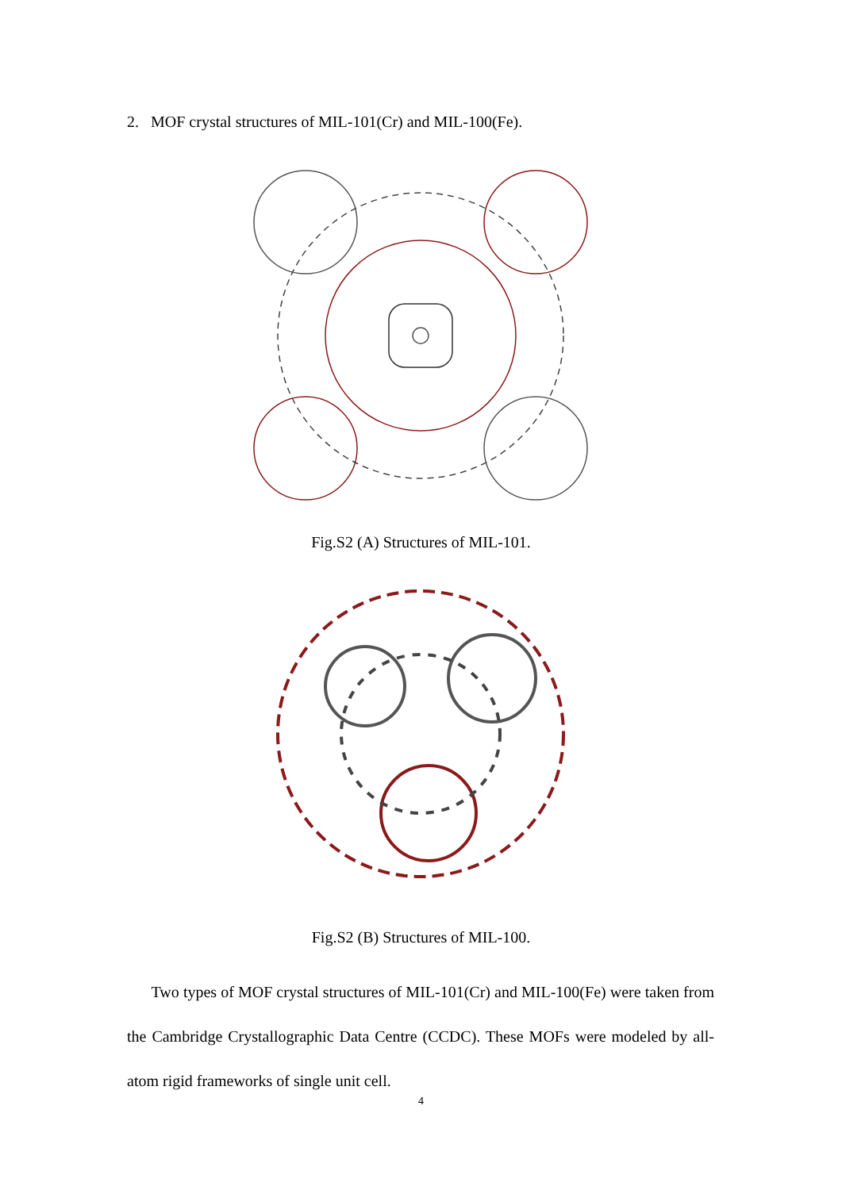2. MOF crystal structures of MIL-101(Cr) and MIL-100(Fe).
Fig.S2 (A) Structures of MIL-101.
Fig.S2 (B) Structures of MIL-100.
Two types of MOF crystal structures of MIL-101(Cr) and MIL-100(Fe) were taken from the Cambridge Crystallographic Data Centre (CCDC). These MOFs were modeled by all-atom rigid frameworks of single unit cell.
4